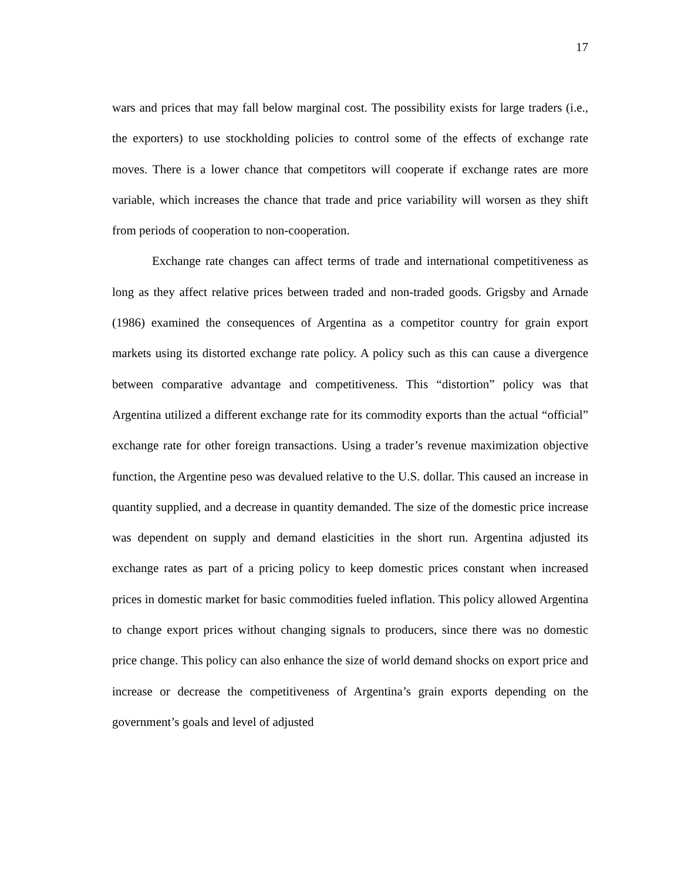17
wars and prices that may fall below marginal cost. The possibility exists for large traders (i.e., the exporters) to use stockholding policies to control some of the effects of exchange rate moves. There is a lower chance that competitors will cooperate if exchange rates are more variable, which increases the chance that trade and price variability will worsen as they shift from periods of cooperation to non-cooperation.
Exchange rate changes can affect terms of trade and international competitiveness as long as they affect relative prices between traded and non-traded goods. Grigsby and Arnade (1986) examined the consequences of Argentina as a competitor country for grain export markets using its distorted exchange rate policy. A policy such as this can cause a divergence between comparative advantage and competitiveness. This “distortion” policy was that Argentina utilized a different exchange rate for its commodity exports than the actual “official” exchange rate for other foreign transactions. Using a trader’s revenue maximization objective function, the Argentine peso was devalued relative to the U.S. dollar. This caused an increase in quantity supplied, and a decrease in quantity demanded. The size of the domestic price increase was dependent on supply and demand elasticities in the short run. Argentina adjusted its exchange rates as part of a pricing policy to keep domestic prices constant when increased prices in domestic market for basic commodities fueled inflation. This policy allowed Argentina to change export prices without changing signals to producers, since there was no domestic price change. This policy can also enhance the size of world demand shocks on export price and increase or decrease the competitiveness of Argentina’s grain exports depending on the government’s goals and level of adjusted